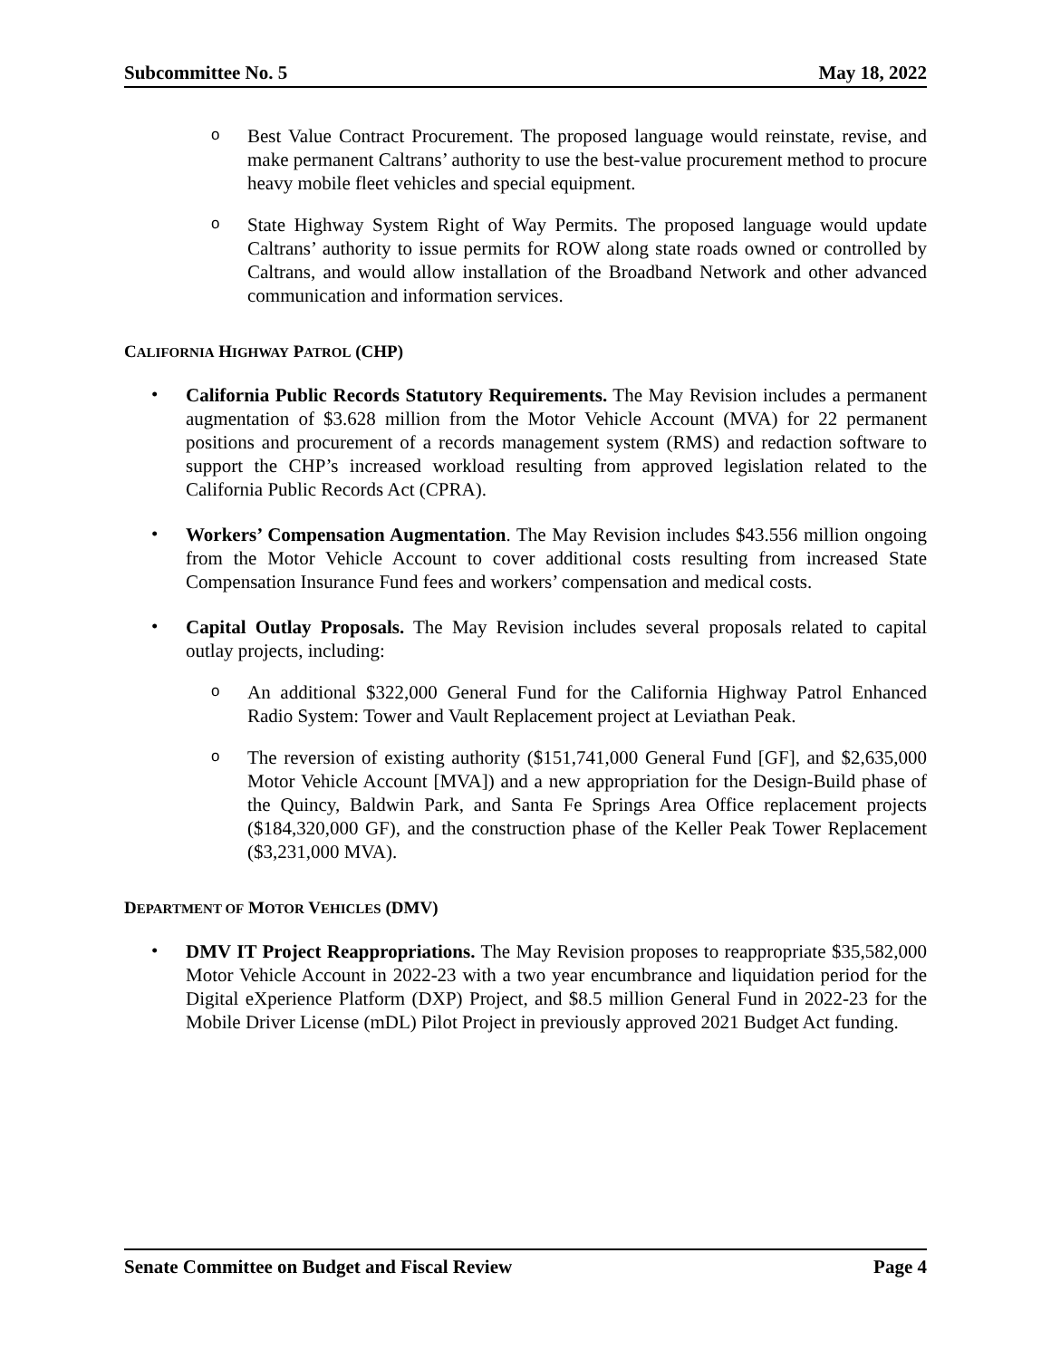Subcommittee No. 5 May 18, 2022
o
Best Value Contract Procurement. The proposed language would reinstate, revise, and make permanent Caltrans’ authority to use the best-value procurement method to procure heavy mobile fleet vehicles and special equipment.
o
State Highway System Right of Way Permits. The proposed language would update Caltrans’ authority to issue permits for ROW along state roads owned or controlled by Caltrans, and would allow installation of the Broadband Network and other advanced communication and information services.
CALIFORNIA HIGHWAY PATROL (CHP)
•
California Public Records Statutory Requirements. The May Revision includes a permanent augmentation of $3.628 million from the Motor Vehicle Account (MVA) for 22 permanent positions and procurement of a records management system (RMS) and redaction software to support the CHP’s increased workload resulting from approved legislation related to the California Public Records Act (CPRA).
•
Workers’ Compensation Augmentation. The May Revision includes $43.556 million ongoing from the Motor Vehicle Account to cover additional costs resulting from increased State Compensation Insurance Fund fees and workers’ compensation and medical costs.
•
Capital Outlay Proposals. The May Revision includes several proposals related to capital outlay projects, including:
o
An additional $322,000 General Fund for the California Highway Patrol Enhanced Radio System: Tower and Vault Replacement project at Leviathan Peak.
o
The reversion of existing authority ($151,741,000 General Fund [GF], and $2,635,000 Motor Vehicle Account [MVA]) and a new appropriation for the Design-Build phase of the Quincy, Baldwin Park, and Santa Fe Springs Area Office replacement projects ($184,320,000 GF), and the construction phase of the Keller Peak Tower Replacement ($3,231,000 MVA).
DEPARTMENT OF MOTOR VEHICLES (DMV)
•
DMV IT Project Reappropriations. The May Revision proposes to reappropriate $35,582,000 Motor Vehicle Account in 2022-23 with a two year encumbrance and liquidation period for the Digital eXperience Platform (DXP) Project, and $8.5 million General Fund in 2022-23 for the Mobile Driver License (mDL) Pilot Project in previously approved 2021 Budget Act funding.
Senate Committee on Budget and Fiscal Review Page 4